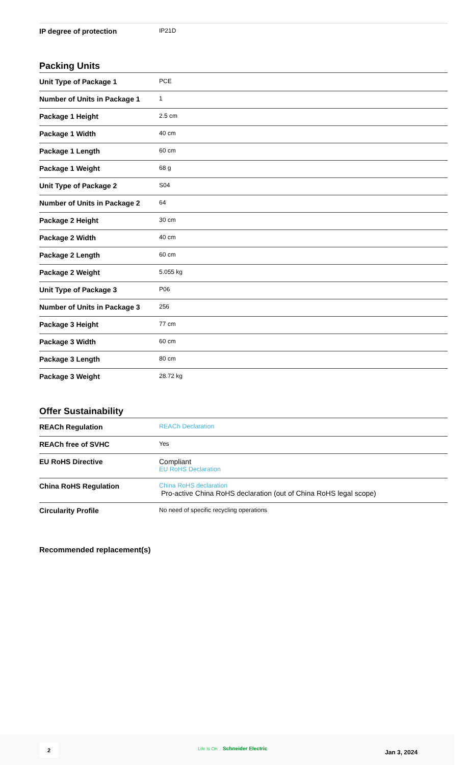| IP degree of protection | IP21D |
Packing Units
| Unit Type of Package 1 | PCE |
| Number of Units in Package 1 | 1 |
| Package 1 Height | 2.5 cm |
| Package 1 Width | 40 cm |
| Package 1 Length | 60 cm |
| Package 1 Weight | 68 g |
| Unit Type of Package 2 | S04 |
| Number of Units in Package 2 | 64 |
| Package 2 Height | 30 cm |
| Package 2 Width | 40 cm |
| Package 2 Length | 60 cm |
| Package 2 Weight | 5.055 kg |
| Unit Type of Package 3 | P06 |
| Number of Units in Package 3 | 256 |
| Package 3 Height | 77 cm |
| Package 3 Width | 60 cm |
| Package 3 Length | 80 cm |
| Package 3 Weight | 28.72 kg |
Offer Sustainability
| REACh Regulation | REACh Declaration |
| REACh free of SVHC | Yes |
| EU RoHS Directive | Compliant EU RoHS Declaration |
| China RoHS Regulation | China RoHS declaration Pro-active China RoHS declaration (out of China RoHS legal scope) |
| Circularity Profile | No need of specific recycling operations |
Recommended replacement(s)
2 Life Is On Schneider Electric
Jan 3, 2024